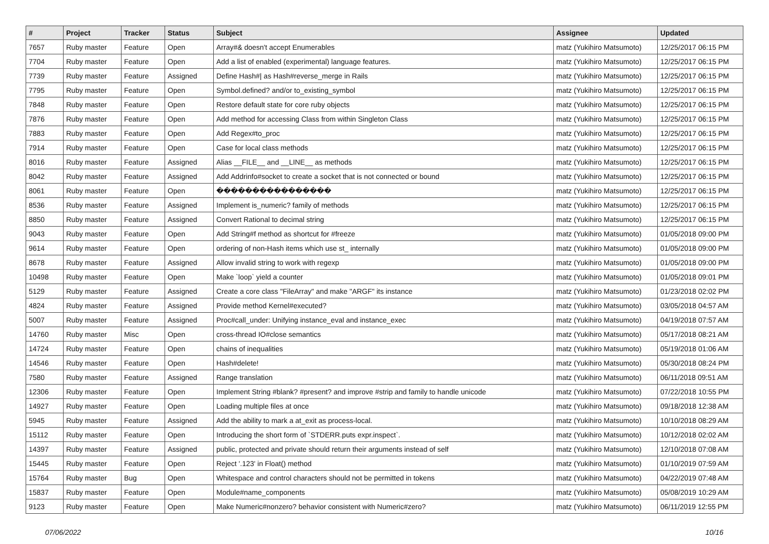| # | Project | Tracker | Status | Subject | Assignee | Updated |
| --- | --- | --- | --- | --- | --- | --- |
| 7657 | Ruby master | Feature | Open | Array#& doesn't accept Enumerables | matz (Yukihiro Matsumoto) | 12/25/2017 06:15 PM |
| 7704 | Ruby master | Feature | Open | Add a list of enabled (experimental) language features. | matz (Yukihiro Matsumoto) | 12/25/2017 06:15 PM |
| 7739 | Ruby master | Feature | Assigned | Define Hash#/ as Hash#reverse_merge in Rails | matz (Yukihiro Matsumoto) | 12/25/2017 06:15 PM |
| 7795 | Ruby master | Feature | Open | Symbol.defined? and/or to_existing_symbol | matz (Yukihiro Matsumoto) | 12/25/2017 06:15 PM |
| 7848 | Ruby master | Feature | Open | Restore default state for core ruby objects | matz (Yukihiro Matsumoto) | 12/25/2017 06:15 PM |
| 7876 | Ruby master | Feature | Open | Add method for accessing Class from within Singleton Class | matz (Yukihiro Matsumoto) | 12/25/2017 06:15 PM |
| 7883 | Ruby master | Feature | Open | Add Regex#to_proc | matz (Yukihiro Matsumoto) | 12/25/2017 06:15 PM |
| 7914 | Ruby master | Feature | Open | Case for local class methods | matz (Yukihiro Matsumoto) | 12/25/2017 06:15 PM |
| 8016 | Ruby master | Feature | Assigned | Alias __FILE__ and __LINE__ as methods | matz (Yukihiro Matsumoto) | 12/25/2017 06:15 PM |
| 8042 | Ruby master | Feature | Assigned | Add Addrinfo#socket to create a socket that is not connected or bound | matz (Yukihiro Matsumoto) | 12/25/2017 06:15 PM |
| 8061 | Ruby master | Feature | Open | ���������������� | matz (Yukihiro Matsumoto) | 12/25/2017 06:15 PM |
| 8536 | Ruby master | Feature | Assigned | Implement is_numeric? family of methods | matz (Yukihiro Matsumoto) | 12/25/2017 06:15 PM |
| 8850 | Ruby master | Feature | Assigned | Convert Rational to decimal string | matz (Yukihiro Matsumoto) | 12/25/2017 06:15 PM |
| 9043 | Ruby master | Feature | Open | Add String#f method as shortcut for #freeze | matz (Yukihiro Matsumoto) | 01/05/2018 09:00 PM |
| 9614 | Ruby master | Feature | Open | ordering of non-Hash items which use st_ internally | matz (Yukihiro Matsumoto) | 01/05/2018 09:00 PM |
| 8678 | Ruby master | Feature | Assigned | Allow invalid string to work with regexp | matz (Yukihiro Matsumoto) | 01/05/2018 09:00 PM |
| 10498 | Ruby master | Feature | Open | Make `loop` yield a counter | matz (Yukihiro Matsumoto) | 01/05/2018 09:01 PM |
| 5129 | Ruby master | Feature | Assigned | Create a core class "FileArray" and make "ARGF" its instance | matz (Yukihiro Matsumoto) | 01/23/2018 02:02 PM |
| 4824 | Ruby master | Feature | Assigned | Provide method Kernel#executed? | matz (Yukihiro Matsumoto) | 03/05/2018 04:57 AM |
| 5007 | Ruby master | Feature | Assigned | Proc#call_under: Unifying instance_eval and instance_exec | matz (Yukihiro Matsumoto) | 04/19/2018 07:57 AM |
| 14760 | Ruby master | Misc | Open | cross-thread IO#close semantics | matz (Yukihiro Matsumoto) | 05/17/2018 08:21 AM |
| 14724 | Ruby master | Feature | Open | chains of inequalities | matz (Yukihiro Matsumoto) | 05/19/2018 01:06 AM |
| 14546 | Ruby master | Feature | Open | Hash#delete! | matz (Yukihiro Matsumoto) | 05/30/2018 08:24 PM |
| 7580 | Ruby master | Feature | Assigned | Range translation | matz (Yukihiro Matsumoto) | 06/11/2018 09:51 AM |
| 12306 | Ruby master | Feature | Open | Implement String #blank? #present? and improve #strip and family to handle unicode | matz (Yukihiro Matsumoto) | 07/22/2018 10:55 PM |
| 14927 | Ruby master | Feature | Open | Loading multiple files at once | matz (Yukihiro Matsumoto) | 09/18/2018 12:38 AM |
| 5945 | Ruby master | Feature | Assigned | Add the ability to mark a at_exit as process-local. | matz (Yukihiro Matsumoto) | 10/10/2018 08:29 AM |
| 15112 | Ruby master | Feature | Open | Introducing the short form of `STDERR.puts expr.inspect`. | matz (Yukihiro Matsumoto) | 10/12/2018 02:02 AM |
| 14397 | Ruby master | Feature | Assigned | public, protected and private should return their arguments instead of self | matz (Yukihiro Matsumoto) | 12/10/2018 07:08 AM |
| 15445 | Ruby master | Feature | Open | Reject '.123' in Float() method | matz (Yukihiro Matsumoto) | 01/10/2019 07:59 AM |
| 15764 | Ruby master | Bug | Open | Whitespace and control characters should not be permitted in tokens | matz (Yukihiro Matsumoto) | 04/22/2019 07:48 AM |
| 15837 | Ruby master | Feature | Open | Module#name_components | matz (Yukihiro Matsumoto) | 05/08/2019 10:29 AM |
| 9123 | Ruby master | Feature | Open | Make Numeric#nonzero? behavior consistent with Numeric#zero? | matz (Yukihiro Matsumoto) | 06/11/2019 12:55 PM |
07/06/2022 10/16